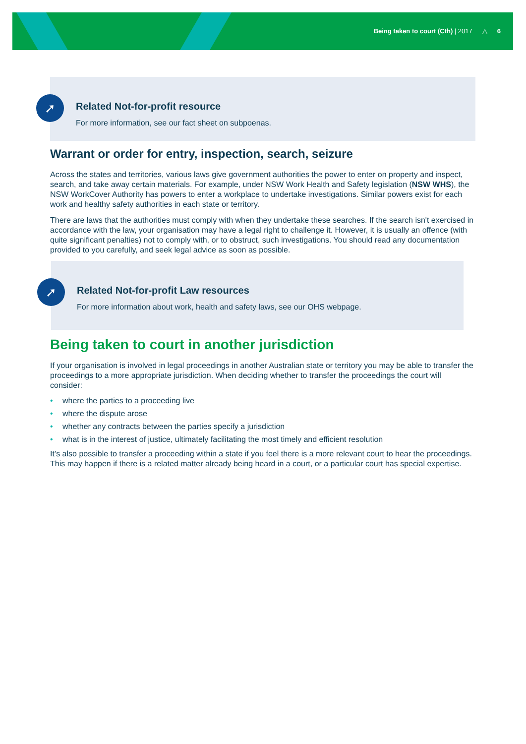Being taken to court (Cth) | 2017 △ 6
➚
Related Not-for-profit resource
For more information, see our fact sheet on subpoenas.
Warrant or order for entry, inspection, search, seizure
Across the states and territories, various laws give government authorities the power to enter on property and inspect, search, and take away certain materials. For example, under NSW Work Health and Safety legislation (NSW WHS), the NSW WorkCover Authority has powers to enter a workplace to undertake investigations. Similar powers exist for each work and healthy safety authorities in each state or territory.
There are laws that the authorities must comply with when they undertake these searches. If the search isn't exercised in accordance with the law, your organisation may have a legal right to challenge it. However, it is usually an offence (with quite significant penalties) not to comply with, or to obstruct, such investigations. You should read any documentation provided to you carefully, and seek legal advice as soon as possible.
➚
Related Not-for-profit Law resources
For more information about work, health and safety laws, see our OHS webpage.
Being taken to court in another jurisdiction
If your organisation is involved in legal proceedings in another Australian state or territory you may be able to transfer the proceedings to a more appropriate jurisdiction. When deciding whether to transfer the proceedings the court will consider:
• where the parties to a proceeding live
• where the dispute arose
• whether any contracts between the parties specify a jurisdiction
• what is in the interest of justice, ultimately facilitating the most timely and efficient resolution
It’s also possible to transfer a proceeding within a state if you feel there is a more relevant court to hear the proceedings. This may happen if there is a related matter already being heard in a court, or a particular court has special expertise.